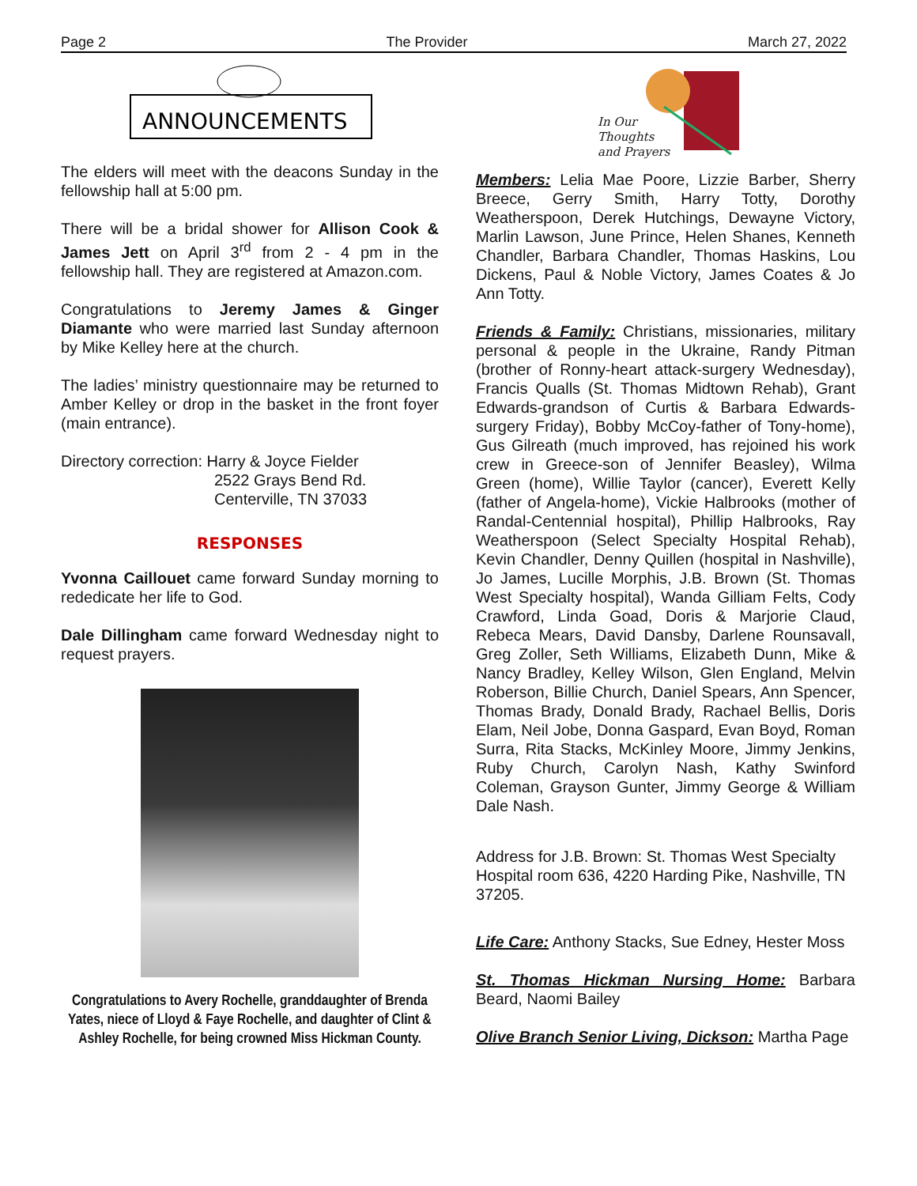Page 2 The Provider March 27, 2022
ANNOUNCEMENTS
The elders will meet with the deacons Sunday in the fellowship hall at 5:00 pm.
There will be a bridal shower for Allison Cook & James Jett on April 3<sup>rd</sup> from 2 - 4 pm in the fellowship hall. They are registered at Amazon.com.
Congratulations to Jeremy James & Ginger Diamante who were married last Sunday afternoon by Mike Kelley here at the church.
The ladies’ ministry questionnaire may be returned to Amber Kelley or drop in the basket in the front foyer (main entrance).
Directory correction: Harry & Joyce Fielder
2522 Grays Bend Rd.
Centerville, TN 37033
RESPONSES
Yvonna Caillouet came forward Sunday morning to rededicate her life to God.
Dale Dillingham came forward Wednesday night to request prayers.
Congratulations to Avery Rochelle, granddaughter of Brenda Yates, niece of Lloyd & Faye Rochelle, and daughter of Clint & Ashley Rochelle, for being crowned Miss Hickman County.
In Our
Thoughts
and Prayers
Members: Lelia Mae Poore, Lizzie Barber, Sherry Breece, Gerry Smith, Harry Totty, Dorothy Weatherspoon, Derek Hutchings, Dewayne Victory, Marlin Lawson, June Prince, Helen Shanes, Kenneth Chandler, Barbara Chandler, Thomas Haskins, Lou Dickens, Paul & Noble Victory, James Coates & Jo Ann Totty.
Friends & Family: Christians, missionaries, military personal & people in the Ukraine, Randy Pitman (brother of Ronny-heart attack-surgery Wednesday), Francis Qualls (St. Thomas Midtown Rehab), Grant Edwards-grandson of Curtis & Barbara Edwards-surgery Friday), Bobby McCoy-father of Tony-home), Gus Gilreath (much improved, has rejoined his work crew in Greece-son of Jennifer Beasley), Wilma Green (home), Willie Taylor (cancer), Everett Kelly (father of Angela-home), Vickie Halbrooks (mother of Randal-Centennial hospital), Phillip Halbrooks, Ray Weatherspoon (Select Specialty Hospital Rehab), Kevin Chandler, Denny Quillen (hospital in Nashville), Jo James, Lucille Morphis, J.B. Brown (St. Thomas West Specialty hospital), Wanda Gilliam Felts, Cody Crawford, Linda Goad, Doris & Marjorie Claud, Rebeca Mears, David Dansby, Darlene Rounsavall, Greg Zoller, Seth Williams, Elizabeth Dunn, Mike & Nancy Bradley, Kelley Wilson, Glen England, Melvin Roberson, Billie Church, Daniel Spears, Ann Spencer, Thomas Brady, Donald Brady, Rachael Bellis, Doris Elam, Neil Jobe, Donna Gaspard, Evan Boyd, Roman Surra, Rita Stacks, McKinley Moore, Jimmy Jenkins, Ruby Church, Carolyn Nash, Kathy Swinford Coleman, Grayson Gunter, Jimmy George & William Dale Nash.
Address for J.B. Brown: St. Thomas West Specialty Hospital room 636, 4220 Harding Pike, Nashville, TN 37205.
Life Care: Anthony Stacks, Sue Edney, Hester Moss
St. Thomas Hickman Nursing Home: Barbara Beard, Naomi Bailey
Olive Branch Senior Living, Dickson: Martha Page